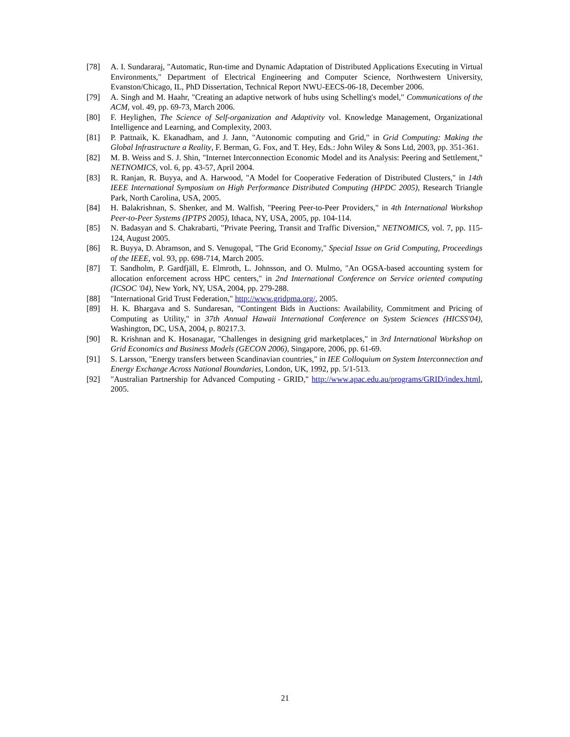[78] A. I. Sundararaj, "Automatic, Run-time and Dynamic Adaptation of Distributed Applications Executing in Virtual Environments," Department of Electrical Engineering and Computer Science, Northwestern University, Evanston/Chicago, IL, PhD Dissertation, Technical Report NWU-EECS-06-18, December 2006.
[79] A. Singh and M. Haahr, "Creating an adaptive network of hubs using Schelling's model," Communications of the ACM, vol. 49, pp. 69-73, March 2006.
[80] F. Heylighen, The Science of Self-organization and Adaptivity vol. Knowledge Management, Organizational Intelligence and Learning, and Complexity, 2003.
[81] P. Pattnaik, K. Ekanadham, and J. Jann, "Autonomic computing and Grid," in Grid Computing: Making the Global Infrastructure a Reality, F. Berman, G. Fox, and T. Hey, Eds.: John Wiley & Sons Ltd, 2003, pp. 351-361.
[82] M. B. Weiss and S. J. Shin, "Internet Interconnection Economic Model and its Analysis: Peering and Settlement," NETNOMICS, vol. 6, pp. 43-57, April 2004.
[83] R. Ranjan, R. Buyya, and A. Harwood, "A Model for Cooperative Federation of Distributed Clusters," in 14th IEEE International Symposium on High Performance Distributed Computing (HPDC 2005), Research Triangle Park, North Carolina, USA, 2005.
[84] H. Balakrishnan, S. Shenker, and M. Walfish, "Peering Peer-to-Peer Providers," in 4th International Workshop Peer-to-Peer Systems (IPTPS 2005), Ithaca, NY, USA, 2005, pp. 104-114.
[85] N. Badasyan and S. Chakrabarti, "Private Peering, Transit and Traffic Diversion," NETNOMICS, vol. 7, pp. 115-124, August 2005.
[86] R. Buyya, D. Abramson, and S. Venugopal, "The Grid Economy," Special Issue on Grid Computing, Proceedings of the IEEE, vol. 93, pp. 698-714, March 2005.
[87] T. Sandholm, P. Gardfjäll, E. Elmroth, L. Johnsson, and O. Mulmo, "An OGSA-based accounting system for allocation enforcement across HPC centers," in 2nd International Conference on Service oriented computing (ICSOC '04), New York, NY, USA, 2004, pp. 279-288.
[88] "International Grid Trust Federation," http://www.gridpma.org/, 2005.
[89] H. K. Bhargava and S. Sundaresan, "Contingent Bids in Auctions: Availability, Commitment and Pricing of Computing as Utility," in 37th Annual Hawaii International Conference on System Sciences (HICSS'04), Washington, DC, USA, 2004, p. 80217.3.
[90] R. Krishnan and K. Hosanagar, "Challenges in designing grid marketplaces," in 3rd International Workshop on Grid Economics and Business Models (GECON 2006), Singapore, 2006, pp. 61-69.
[91] S. Larsson, "Energy transfers between Scandinavian countries," in IEE Colloquium on System Interconnection and Energy Exchange Across National Boundaries, London, UK, 1992, pp. 5/1-513.
[92] "Australian Partnership for Advanced Computing - GRID," http://www.apac.edu.au/programs/GRID/index.html, 2005.
21